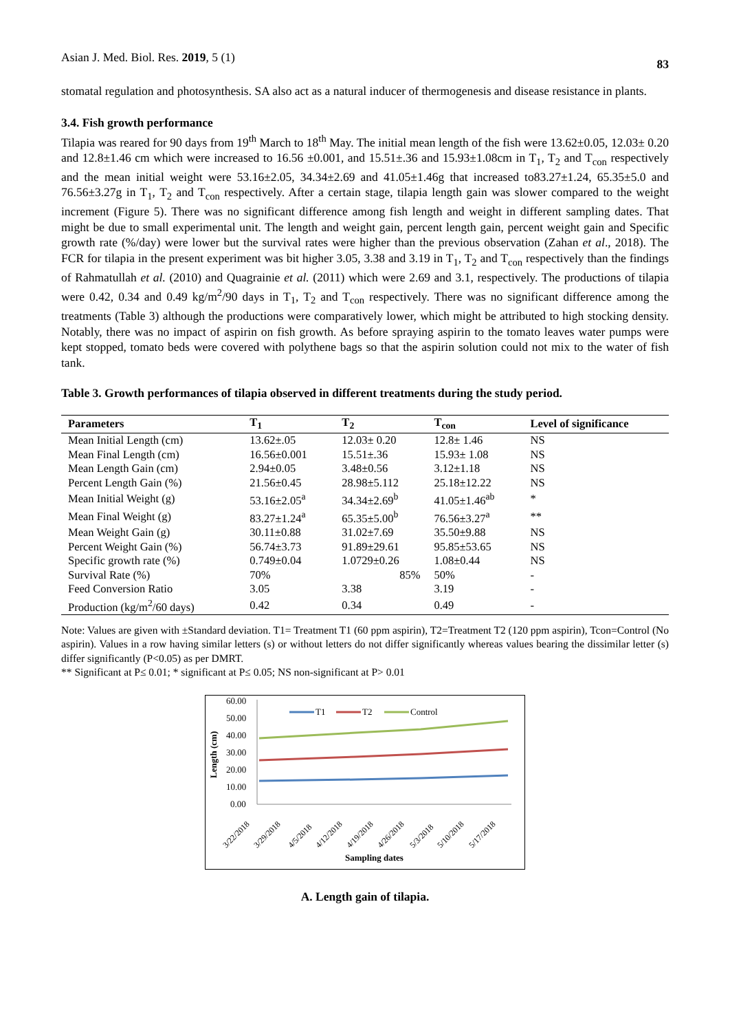Asian J. Med. Biol. Res. 2019, 5 (1) 83
stomatal regulation and photosynthesis. SA also act as a natural inducer of thermogenesis and disease resistance in plants.
3.4. Fish growth performance
Tilapia was reared for 90 days from 19<sup>th</sup> March to 18<sup>th</sup> May. The initial mean length of the fish were 13.62±0.05, 12.03± 0.20 and 12.8±1.46 cm which were increased to 16.56 ±0.001, and 15.51±.36 and 15.93±1.08cm in T<sub>1</sub>, T<sub>2</sub> and T<sub>con</sub> respectively and the mean initial weight were 53.16±2.05, 34.34±2.69 and 41.05±1.46g that increased to83.27±1.24, 65.35±5.0 and 76.56±3.27g in T<sub>1</sub>, T<sub>2</sub> and T<sub>con</sub> respectively. After a certain stage, tilapia length gain was slower compared to the weight increment (Figure 5). There was no significant difference among fish length and weight in different sampling dates. That might be due to small experimental unit. The length and weight gain, percent length gain, percent weight gain and Specific growth rate (%/day) were lower but the survival rates were higher than the previous observation (Zahan et al., 2018). The FCR for tilapia in the present experiment was bit higher 3.05, 3.38 and 3.19 in T<sub>1</sub>, T<sub>2</sub> and T<sub>con</sub> respectively than the findings of Rahmatullah et al. (2010) and Quagrainie et al. (2011) which were 2.69 and 3.1, respectively. The productions of tilapia were 0.42, 0.34 and 0.49 kg/m<sup>2</sup>/90 days in T<sub>1</sub>, T<sub>2</sub> and T<sub>con</sub> respectively. There was no significant difference among the treatments (Table 3) although the productions were comparatively lower, which might be attributed to high stocking density. Notably, there was no impact of aspirin on fish growth. As before spraying aspirin to the tomato leaves water pumps were kept stopped, tomato beds were covered with polythene bags so that the aspirin solution could not mix to the water of fish tank.
Table 3. Growth performances of tilapia observed in different treatments during the study period.
| Parameters | T<sub>1</sub> | T<sub>2</sub> | T<sub>con</sub> | Level of significance |
| --- | --- | --- | --- | --- |
| Mean Initial Length (cm) | 13.62±.05 | 12.03± 0.20 | 12.8± 1.46 | NS |
| Mean Final Length (cm) | 16.56±0.001 | 15.51±.36 | 15.93± 1.08 | NS |
| Mean Length Gain (cm) | 2.94±0.05 | 3.48±0.56 | 3.12±1.18 | NS |
| Percent Length Gain (%) | 21.56±0.45 | 28.98±5.112 | 25.18±12.22 | NS |
| Mean Initial Weight (g) | 53.16±2.05<sup>a</sup> | 34.34±2.69<sup>b</sup> | 41.05±1.46<sup>ab</sup> | * |
| Mean Final Weight (g) | 83.27±1.24<sup>a</sup> | 65.35±5.00<sup>b</sup> | 76.56±3.27<sup>a</sup> | ** |
| Mean Weight Gain (g) | 30.11±0.88 | 31.02±7.69 | 35.50±9.88 | NS |
| Percent Weight Gain (%) | 56.74±3.73 | 91.89±29.61 | 95.85±53.65 | NS |
| Specific growth rate (%) | 0.749±0.04 | 1.0729±0.26 | 1.08±0.44 | NS |
| Survival Rate (%) | 70% | 85% | 50% | - |
| Feed Conversion Ratio | 3.05 | 3.38 | 3.19 | - |
| Production (kg/m<sup>2</sup>/60 days) | 0.42 | 0.34 | 0.49 | - |
Note: Values are given with ±Standard deviation. T1= Treatment T1 (60 ppm aspirin), T2=Treatment T2 (120 ppm aspirin), Tcon=Control (No aspirin). Values in a row having similar letters (s) or without letters do not differ significantly whereas values bearing the dissimilar letter (s) differ significantly (P<0.05) as per DMRT.
** Significant at P≤ 0.01; * significant at P≤ 0.05; NS non-significant at P> 0.01
60.00
50.00
40.00
30.00
20.00
10.00
0.00
Length (cm)
T1
T2
Control
3/22/2018
3/29/2018
4/5/2018
4/12/2018
4/19/2018
4/26/2018
5/3/2018
5/10/2018
5/17/2018
Sampling dates
A. Length gain of tilapia.